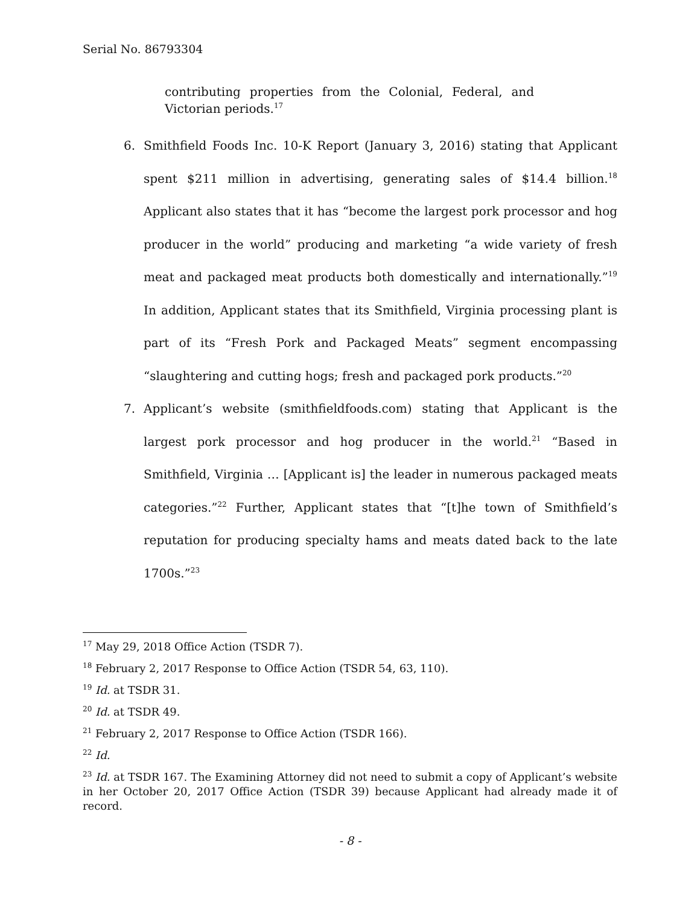Serial No. 86793304
contributing properties from the Colonial, Federal, and Victorian periods.<sup>17</sup>
6. Smithfield Foods Inc. 10-K Report (January 3, 2016) stating that Applicant spent $211 million in advertising, generating sales of $14.4 billion.<sup>18</sup> Applicant also states that it has “become the largest pork processor and hog producer in the world” producing and marketing “a wide variety of fresh meat and packaged meat products both domestically and internationally.”<sup>19</sup> In addition, Applicant states that its Smithfield, Virginia processing plant is part of its “Fresh Pork and Packaged Meats” segment encompassing “slaughtering and cutting hogs; fresh and packaged pork products.”<sup>20</sup>
7. Applicant’s website (smithfieldfoods.com) stating that Applicant is the largest pork processor and hog producer in the world.<sup>21</sup> “Based in Smithfield, Virginia … [Applicant is] the leader in numerous packaged meats categories.”<sup>22</sup> Further, Applicant states that “[t]he town of Smithfield’s reputation for producing specialty hams and meats dated back to the late 1700s.”<sup>23</sup>
<sup>17</sup> May 29, 2018 Office Action (TSDR 7).
<sup>18</sup> February 2, 2017 Response to Office Action (TSDR 54, 63, 110).
<sup>19</sup> Id. at TSDR 31.
<sup>20</sup> Id. at TSDR 49.
<sup>21</sup> February 2, 2017 Response to Office Action (TSDR 166).
<sup>22</sup> Id.
<sup>23</sup> Id. at TSDR 167. The Examining Attorney did not need to submit a copy of Applicant’s website in her October 20, 2017 Office Action (TSDR 39) because Applicant had already made it of record.
- 8 -